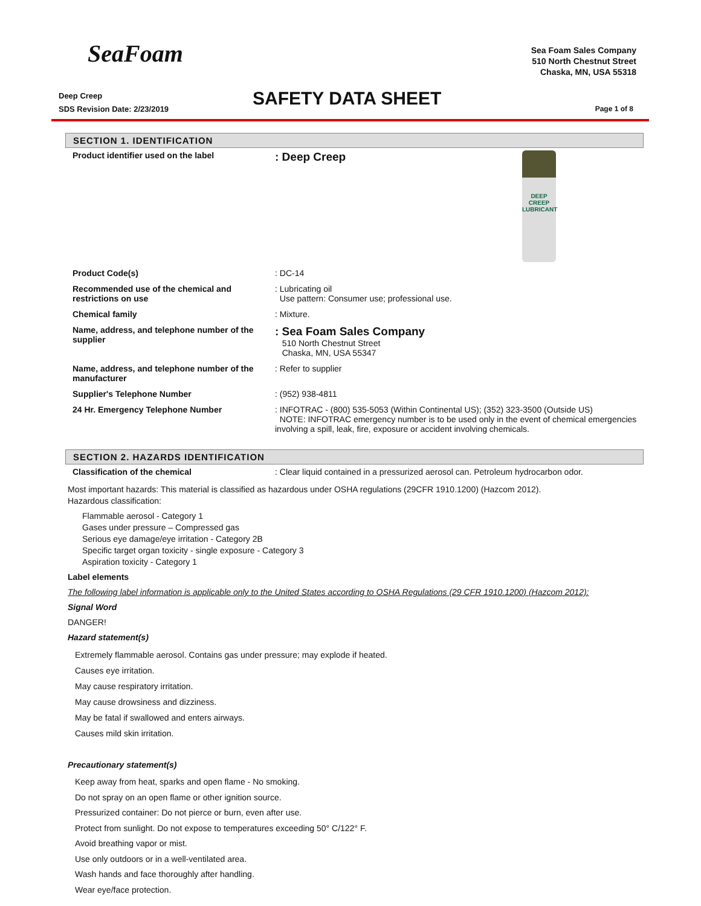SeaFoam
Sea Foam Sales Company
510 North Chestnut Street
Chaska, MN, USA 55318
Deep Creep
SDS Revision Date: 2/23/2019
SAFETY DATA SHEET Page 1 of 8
SECTION 1. IDENTIFICATION
| Product identifier used on the label | DEEP CREEP LUBRICANT : Deep Creep |
| Product Code(s) | : DC-14 |
| Recommended use of the chemical and restrictions on use | : Lubricating oil Use pattern: Consumer use; professional use. |
| Chemical family | : Mixture. |
| Name, address, and telephone number of the supplier | : Sea Foam Sales Company 510 North Chestnut Street Chaska, MN, USA 55347 |
| Name, address, and telephone number of the manufacturer | : Refer to supplier |
| Supplier's Telephone Number | : (952) 938-4811 |
| 24 Hr. Emergency Telephone Number | : INFOTRAC - (800) 535-5053 (Within Continental US); (352) 323-3500 (Outside US) NOTE: INFOTRAC emergency number is to be used only in the event of chemical emergencies involving a spill, leak, fire, exposure or accident involving chemicals. |
SECTION 2. HAZARDS IDENTIFICATION
| Classification of the chemical | : Clear liquid contained in a pressurized aerosol can. Petroleum hydrocarbon odor. |
Most important hazards: This material is classified as hazardous under OSHA regulations (29CFR 1910.1200) (Hazcom 2012).
Hazardous classification:
Flammable aerosol - Category 1
Gases under pressure – Compressed gas
Serious eye damage/eye irritation - Category 2B
Specific target organ toxicity - single exposure - Category 3
Aspiration toxicity - Category 1
Label elements
The following label information is applicable only to the United States according to OSHA Regulations (29 CFR 1910.1200) (Hazcom 2012):
Signal Word
DANGER!
Hazard statement(s)
Extremely flammable aerosol. Contains gas under pressure; may explode if heated.
Causes eye irritation.
May cause respiratory irritation.
May cause drowsiness and dizziness.
May be fatal if swallowed and enters airways.
Causes mild skin irritation.
Precautionary statement(s)
Keep away from heat, sparks and open flame - No smoking.
Do not spray on an open flame or other ignition source.
Pressurized container: Do not pierce or burn, even after use.
Protect from sunlight. Do not expose to temperatures exceeding 50° C/122° F.
Avoid breathing vapor or mist.
Use only outdoors or in a well-ventilated area.
Wash hands and face thoroughly after handling.
Wear eye/face protection.